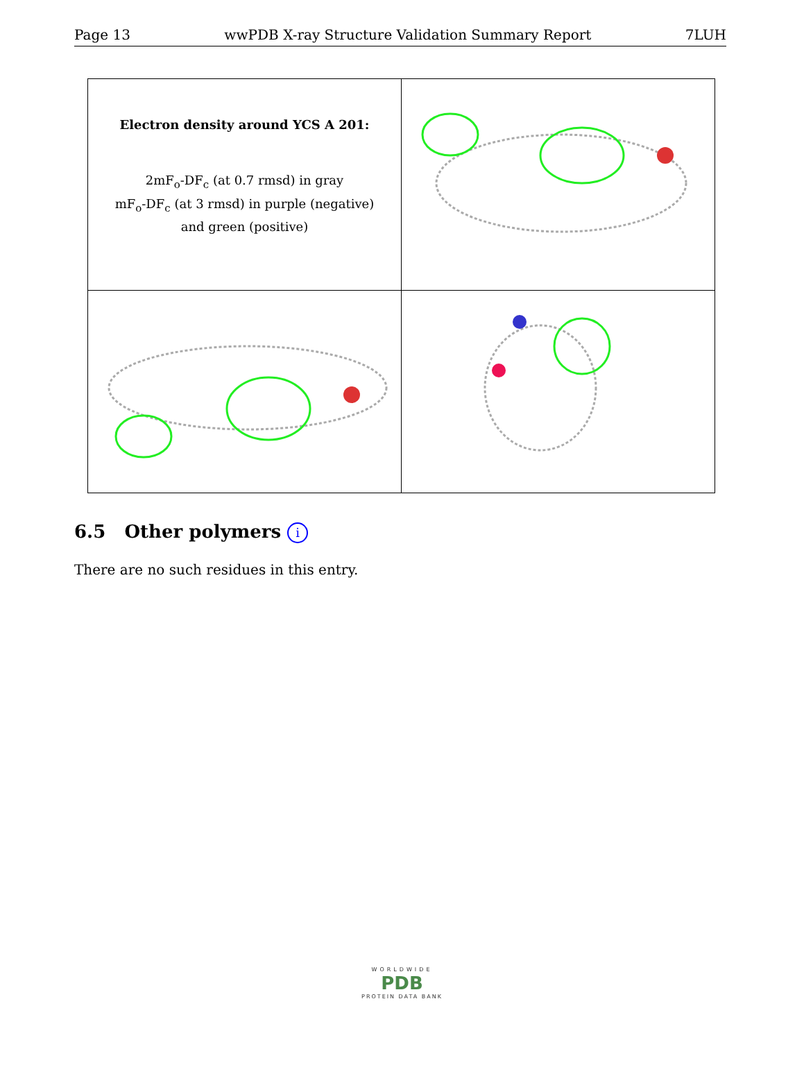Page 13 wwPDB X-ray Structure Validation Summary Report 7LUH
| Electron density around YCS A 201: 2mF<sub>o</sub>-DF<sub>c</sub> (at 0.7 rmsd) in gray mF<sub>o</sub>-DF<sub>c</sub> (at 3 rmsd) in purple (negative) and green (positive) | |
6.5 Other polymers i
There are no such residues in this entry.
WORLDWIDE
PDB
PROTEIN DATA BANK